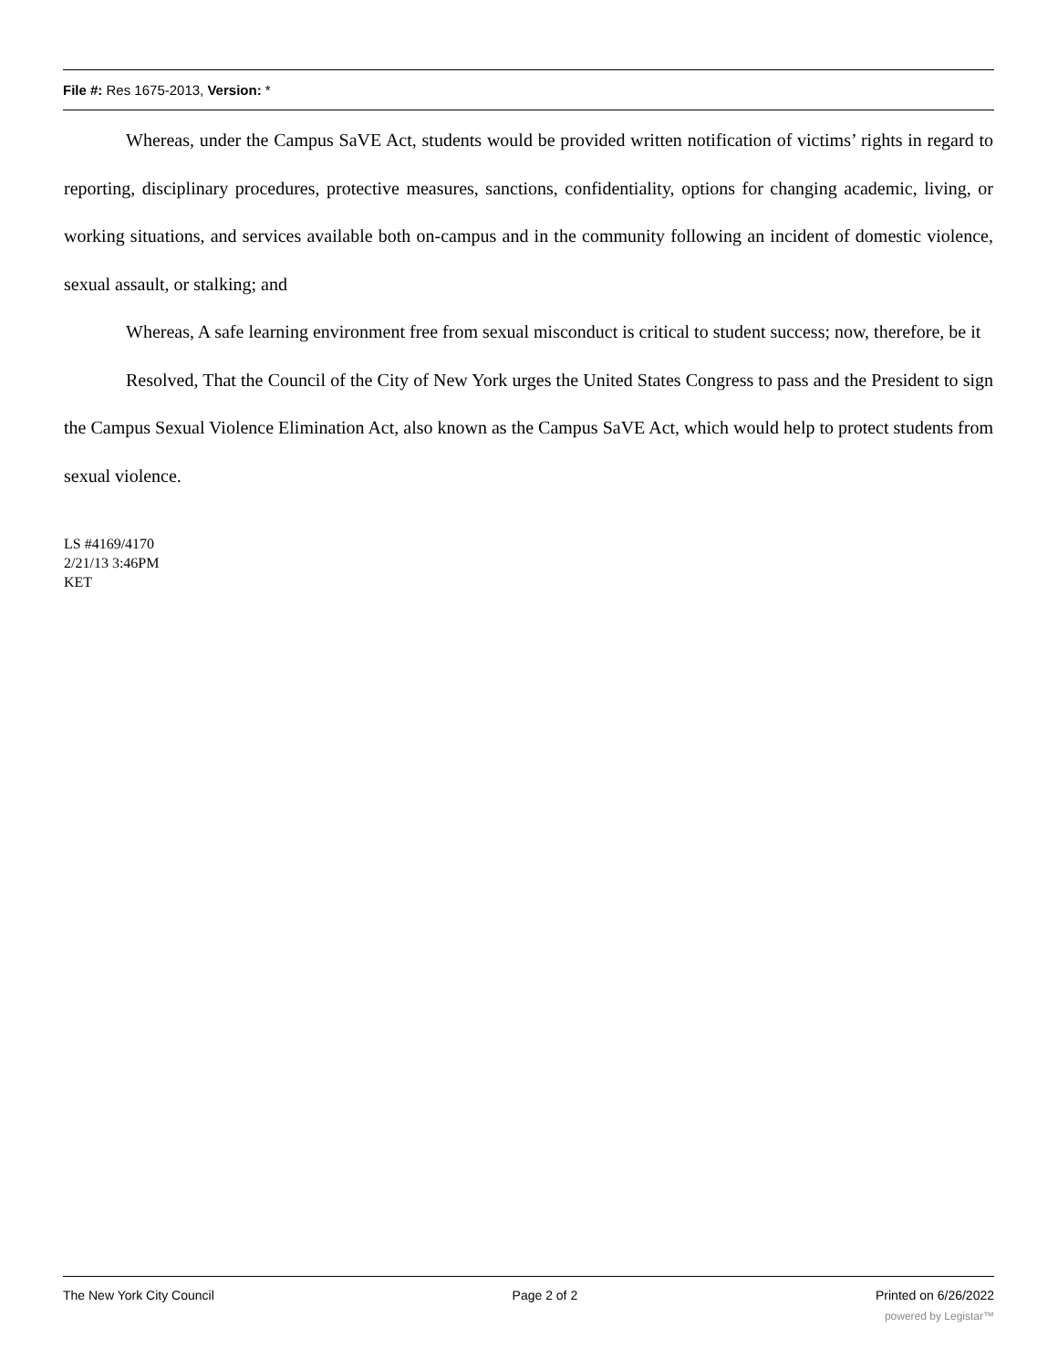File #: Res 1675-2013, Version: *
Whereas, under the Campus SaVE Act, students would be provided written notification of victims’ rights in regard to reporting, disciplinary procedures, protective measures, sanctions, confidentiality, options for changing academic, living, or working situations, and services available both on-campus and in the community following an incident of domestic violence, sexual assault, or stalking; and
Whereas, A safe learning environment free from sexual misconduct is critical to student success; now, therefore, be it
Resolved, That the Council of the City of New York urges the United States Congress to pass and the President to sign the Campus Sexual Violence Elimination Act, also known as the Campus SaVE Act, which would help to protect students from sexual violence.
LS #4169/4170
2/21/13 3:46PM
KET
The New York City Council Page 2 of 2 Printed on 6/26/2022
powered by Legistar™